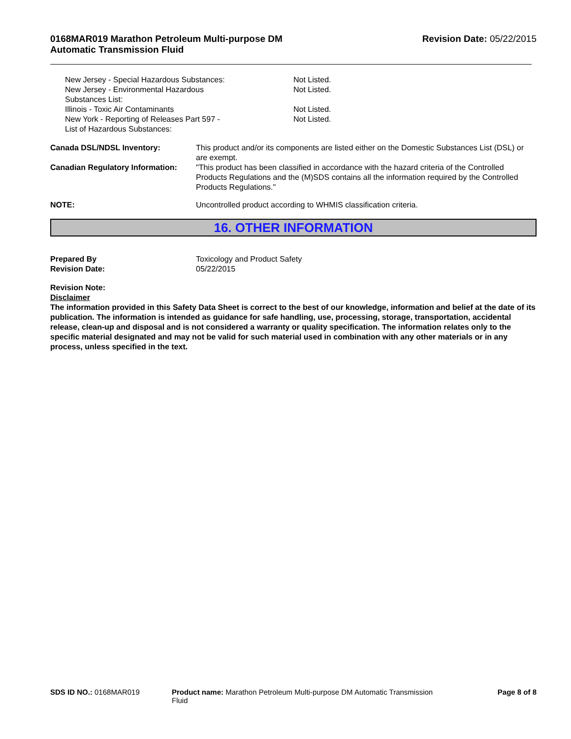0168MAR019 Marathon Petroleum Multi-purpose DM
Automatic Transmission Fluid
Revision Date: 05/22/2015
| New Jersey - Special Hazardous Substances: | Not Listed. |
| New Jersey - Environmental Hazardous Substances List: | Not Listed. |
| Illinois - Toxic Air Contaminants | Not Listed. |
| New York - Reporting of Releases Part 597 - List of Hazardous Substances: | Not Listed. |
| Canada DSL/NDSL Inventory: | This product and/or its components are listed either on the Domestic Substances List (DSL) or are exempt. |
| Canadian Regulatory Information: | "This product has been classified in accordance with the hazard criteria of the Controlled Products Regulations and the (M)SDS contains all the information required by the Controlled Products Regulations." |
| NOTE: | Uncontrolled product according to WHMIS classification criteria. |
16. OTHER INFORMATION
| Prepared By | Toxicology and Product Safety |
| Revision Date: | 05/22/2015 |
Revision Note:
Disclaimer
The information provided in this Safety Data Sheet is correct to the best of our knowledge, information and belief at the date of its publication. The information is intended as guidance for safe handling, use, processing, storage, transportation, accidental release, clean-up and disposal and is not considered a warranty or quality specification. The information relates only to the specific material designated and may not be valid for such material used in combination with any other materials or in any process, unless specified in the text.
SDS ID NO.: 0168MAR019 Product name: Marathon Petroleum Multi-purpose DM Automatic Transmission Fluid
Page 8 of 8